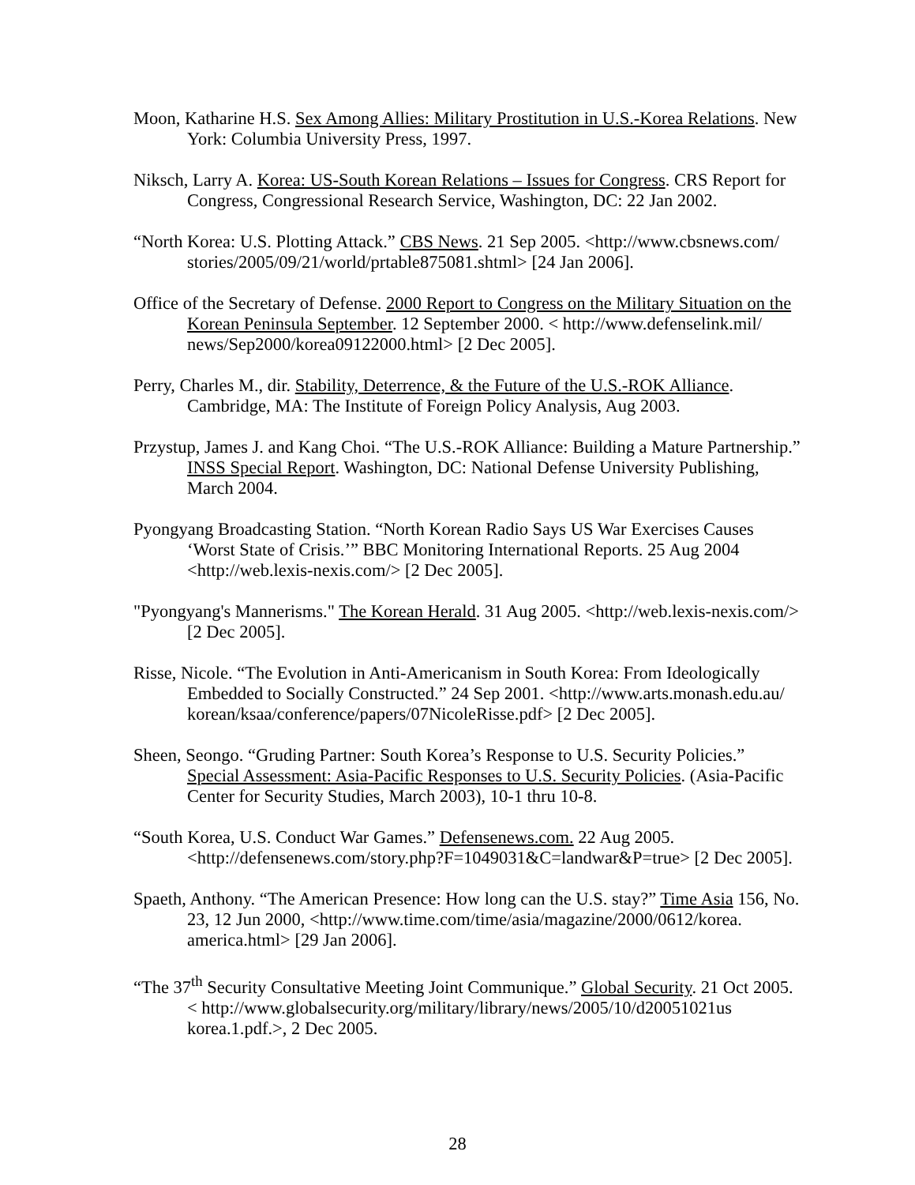Moon, Katharine H.S. Sex Among Allies: Military Prostitution in U.S.-Korea Relations. New York: Columbia University Press, 1997.
Niksch, Larry A. Korea: US-South Korean Relations – Issues for Congress. CRS Report for Congress, Congressional Research Service, Washington, DC: 22 Jan 2002.
“North Korea: U.S. Plotting Attack.” CBS News. 21 Sep 2005. <http://www.cbsnews.com/ stories/2005/09/21/world/prtable875081.shtml> [24 Jan 2006].
Office of the Secretary of Defense. 2000 Report to Congress on the Military Situation on the Korean Peninsula September. 12 September 2000. < http://www.defenselink.mil/ news/Sep2000/korea09122000.html> [2 Dec 2005].
Perry, Charles M., dir. Stability, Deterrence, & the Future of the U.S.-ROK Alliance. Cambridge, MA: The Institute of Foreign Policy Analysis, Aug 2003.
Przystup, James J. and Kang Choi. “The U.S.-ROK Alliance: Building a Mature Partnership.” INSS Special Report. Washington, DC: National Defense University Publishing, March 2004.
Pyongyang Broadcasting Station. “North Korean Radio Says US War Exercises Causes ‘Worst State of Crisis.’” BBC Monitoring International Reports. 25 Aug 2004 <http://web.lexis-nexis.com/> [2 Dec 2005].
"Pyongyang's Mannerisms." The Korean Herald. 31 Aug 2005. <http://web.lexis-nexis.com/> [2 Dec 2005].
Risse, Nicole. “The Evolution in Anti-Americanism in South Korea: From Ideologically Embedded to Socially Constructed.” 24 Sep 2001. <http://www.arts.monash.edu.au/ korean/ksaa/conference/papers/07NicoleRisse.pdf> [2 Dec 2005].
Sheen, Seongo. “Gruding Partner: South Korea’s Response to U.S. Security Policies.” Special Assessment: Asia-Pacific Responses to U.S. Security Policies. (Asia-Pacific Center for Security Studies, March 2003), 10-1 thru 10-8.
“South Korea, U.S. Conduct War Games.” Defensenews.com. 22 Aug 2005. <http://defensenews.com/story.php?F=1049031&C=landwar&P=true> [2 Dec 2005].
Spaeth, Anthony. “The American Presence: How long can the U.S. stay?” Time Asia 156, No. 23, 12 Jun 2000, <http://www.time.com/time/asia/magazine/2000/0612/korea. america.html> [29 Jan 2006].
“The 37<sup>th</sup> Security Consultative Meeting Joint Communique.” Global Security. 21 Oct 2005. < http://www.globalsecurity.org/military/library/news/2005/10/d20051021us korea.1.pdf.>, 2 Dec 2005.
28